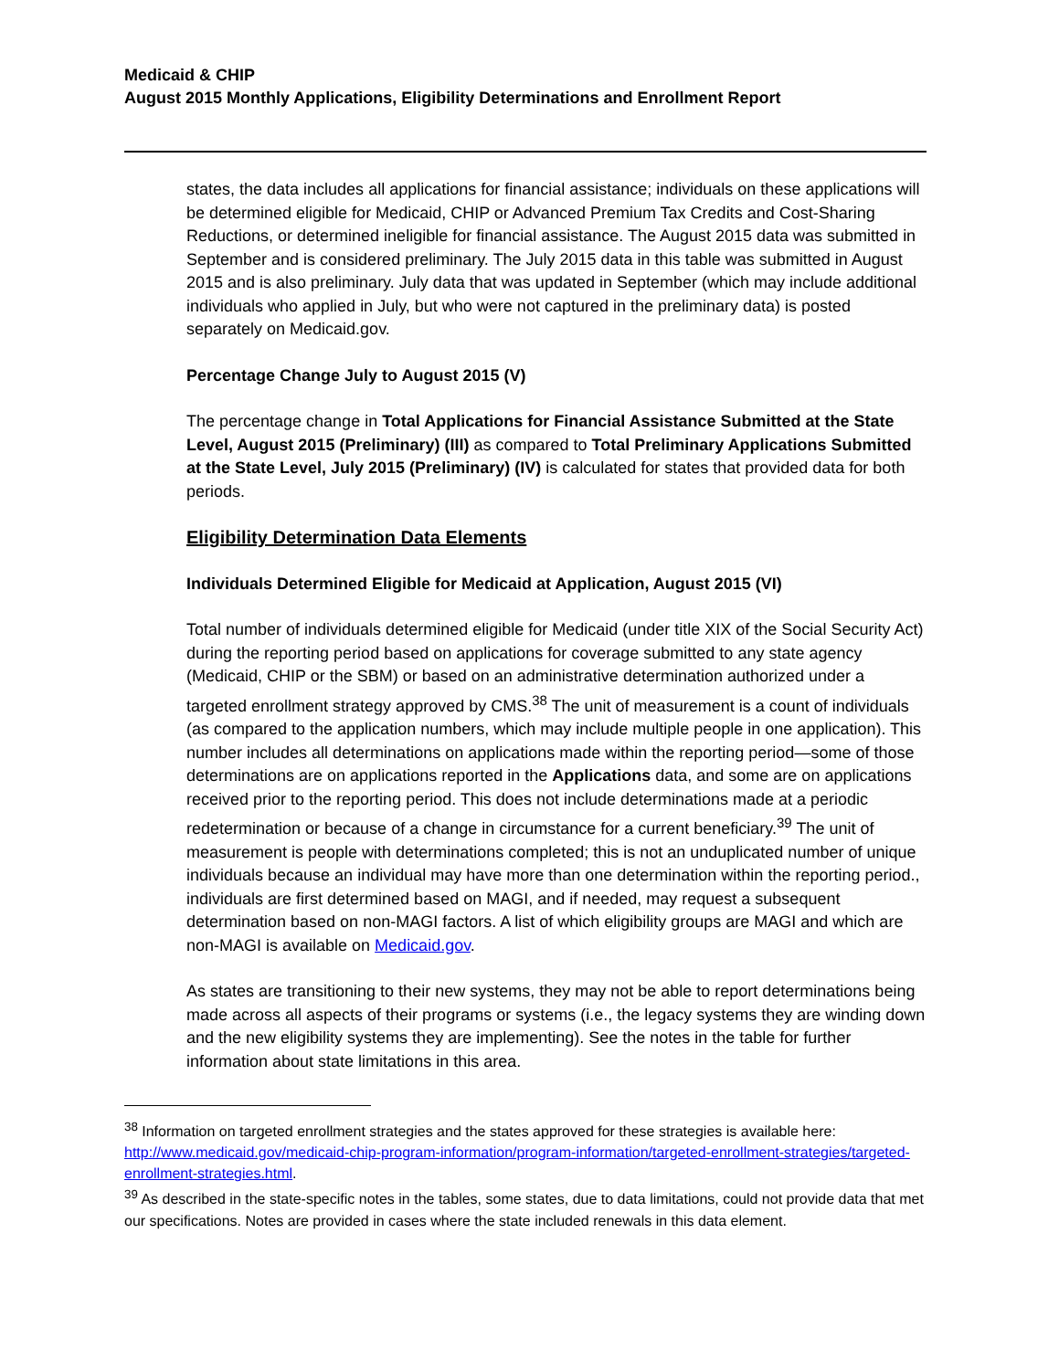Medicaid & CHIP
August 2015 Monthly Applications, Eligibility Determinations and Enrollment Report
states, the data includes all applications for financial assistance; individuals on these applications will be determined eligible for Medicaid, CHIP or Advanced Premium Tax Credits and Cost-Sharing Reductions, or determined ineligible for financial assistance. The August 2015 data was submitted in September and is considered preliminary. The July 2015 data in this table was submitted in August 2015 and is also preliminary. July data that was updated in September (which may include additional individuals who applied in July, but who were not captured in the preliminary data) is posted separately on Medicaid.gov.
Percentage Change July to August 2015 (V)
The percentage change in Total Applications for Financial Assistance Submitted at the State Level, August 2015 (Preliminary) (III) as compared to Total Preliminary Applications Submitted at the State Level, July 2015 (Preliminary) (IV) is calculated for states that provided data for both periods.
Eligibility Determination Data Elements
Individuals Determined Eligible for Medicaid at Application, August 2015 (VI)
Total number of individuals determined eligible for Medicaid (under title XIX of the Social Security Act) during the reporting period based on applications for coverage submitted to any state agency (Medicaid, CHIP or the SBM) or based on an administrative determination authorized under a targeted enrollment strategy approved by CMS.<sup>38</sup> The unit of measurement is a count of individuals (as compared to the application numbers, which may include multiple people in one application). This number includes all determinations on applications made within the reporting period—some of those determinations are on applications reported in the Applications data, and some are on applications received prior to the reporting period. This does not include determinations made at a periodic redetermination or because of a change in circumstance for a current beneficiary.<sup>39</sup> The unit of measurement is people with determinations completed; this is not an unduplicated number of unique individuals because an individual may have more than one determination within the reporting period., individuals are first determined based on MAGI, and if needed, may request a subsequent determination based on non-MAGI factors. A list of which eligibility groups are MAGI and which are non-MAGI is available on Medicaid.gov.
As states are transitioning to their new systems, they may not be able to report determinations being made across all aspects of their programs or systems (i.e., the legacy systems they are winding down and the new eligibility systems they are implementing). See the notes in the table for further information about state limitations in this area.
<sup>38</sup> Information on targeted enrollment strategies and the states approved for these strategies is available here: http://www.medicaid.gov/medicaid-chip-program-information/program-information/targeted-enrollment-strategies/targeted-enrollment-strategies.html.
<sup>39</sup> As described in the state-specific notes in the tables, some states, due to data limitations, could not provide data that met our specifications. Notes are provided in cases where the state included renewals in this data element.